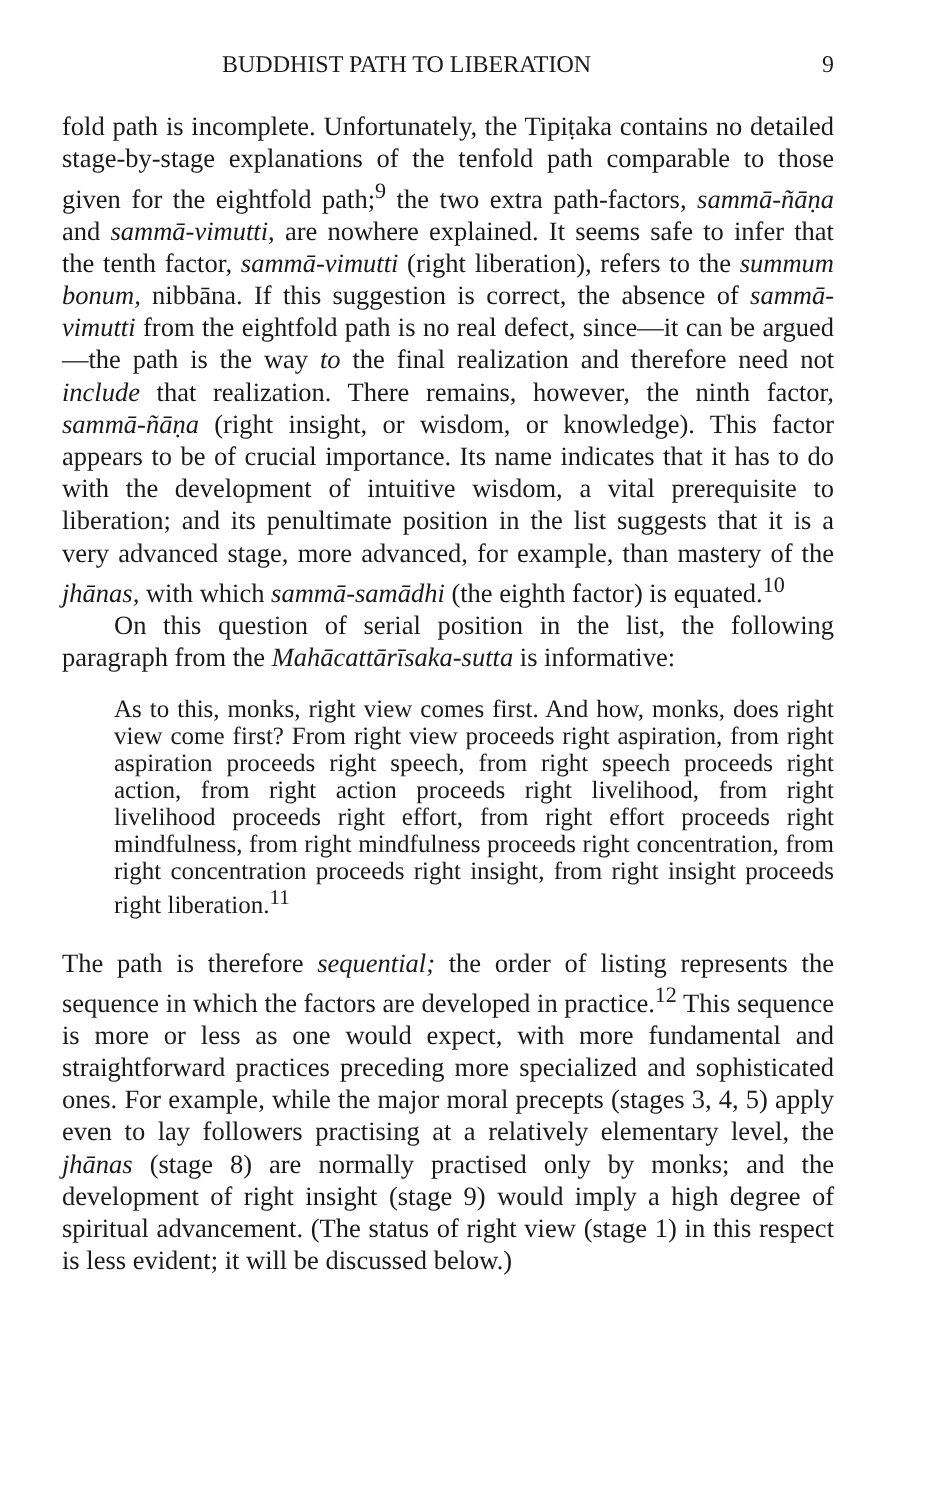BUDDHIST PATH TO LIBERATION 9
fold path is incomplete. Unfortunately, the Tipiṭaka contains no detailed stage-by-stage explanations of the tenfold path comparable to those given for the eightfold path;<sup>9</sup> the two extra path-factors, sammā-ñāṇa and sammā-vimutti, are nowhere explained. It seems safe to infer that the tenth factor, sammā-vimutti (right liberation), refers to the summum bonum, nibbāna. If this suggestion is correct, the absence of sammā-vimutti from the eightfold path is no real defect, since—it can be argued—the path is the way to the final realization and therefore need not include that realization. There remains, however, the ninth factor, sammā-ñāṇa (right insight, or wisdom, or knowledge). This factor appears to be of crucial importance. Its name indicates that it has to do with the development of intuitive wisdom, a vital prerequisite to liberation; and its penultimate position in the list suggests that it is a very advanced stage, more advanced, for example, than mastery of the jhānas, with which sammā-samādhi (the eighth factor) is equated.<sup>10</sup>
On this question of serial position in the list, the following paragraph from the Mahācattārīsaka-sutta is informative:
As to this, monks, right view comes first. And how, monks, does right view come first? From right view proceeds right aspiration, from right aspiration proceeds right speech, from right speech proceeds right action, from right action proceeds right livelihood, from right livelihood proceeds right effort, from right effort proceeds right mindfulness, from right mindfulness proceeds right concentration, from right concentration proceeds right insight, from right insight proceeds right liberation.<sup>11</sup>
The path is therefore sequential; the order of listing represents the sequence in which the factors are developed in practice.<sup>12</sup> This sequence is more or less as one would expect, with more fundamental and straightforward practices preceding more specialized and sophisticated ones. For example, while the major moral precepts (stages 3, 4, 5) apply even to lay followers practising at a relatively elementary level, the jhānas (stage 8) are normally practised only by monks; and the development of right insight (stage 9) would imply a high degree of spiritual advancement. (The status of right view (stage 1) in this respect is less evident; it will be discussed below.)